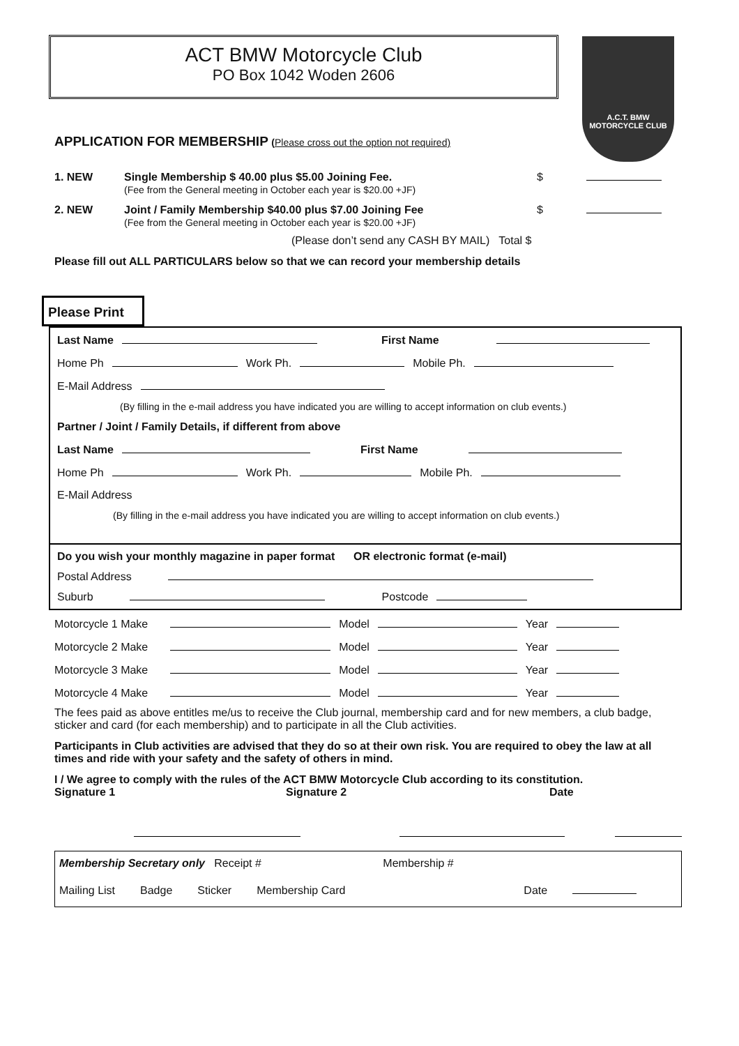ACT BMW Motorcycle Club
PO Box 1042 Woden 2606
A.C.T. BMW
MOTORCYCLE CLUB
APPLICATION FOR MEMBERSHIP (Please cross out the option not required)
1. NEW Single Membership $ 40.00 plus $5.00 Joining Fee.
(Fee from the General meeting in October each year is $20.00 +JF)
$
2. NEW Joint / Family Membership $40.00 plus $7.00 Joining Fee
(Fee from the General meeting in October each year is $20.00 +JF)
$
(Please don’t send any CASH BY MAIL) Total $
Please fill out ALL PARTICULARS below so that we can record your membership details
Please Print
Last Name First Name
Home Ph Work Ph. Mobile Ph.
E-Mail Address
(By filling in the e-mail address you have indicated you are willing to accept information on club events.)
Partner / Joint / Family Details, if different from above
Last Name First Name
Home Ph Work Ph. Mobile Ph.
E-Mail Address
(By filling in the e-mail address you have indicated you are willing to accept information on club events.)
Do you wish your monthly magazine in paper format OR electronic format (e-mail)
Postal Address
Suburb Postcode
Motorcycle 1 Make Model Year
Motorcycle 2 Make Model Year
Motorcycle 3 Make Model Year
Motorcycle 4 Make Model Year
The fees paid as above entitles me/us to receive the Club journal, membership card and for new members, a club badge, sticker and card (for each membership) and to participate in all the Club activities.
Participants in Club activities are advised that they do so at their own risk. You are required to obey the law at all times and ride with your safety and the safety of others in mind.
I / We agree to comply with the rules of the ACT BMW Motorcycle Club according to its constitution.
Signature 1 Signature 2 Date
Membership Secretary only Receipt # Membership #
Mailing List Badge Sticker Membership Card Date